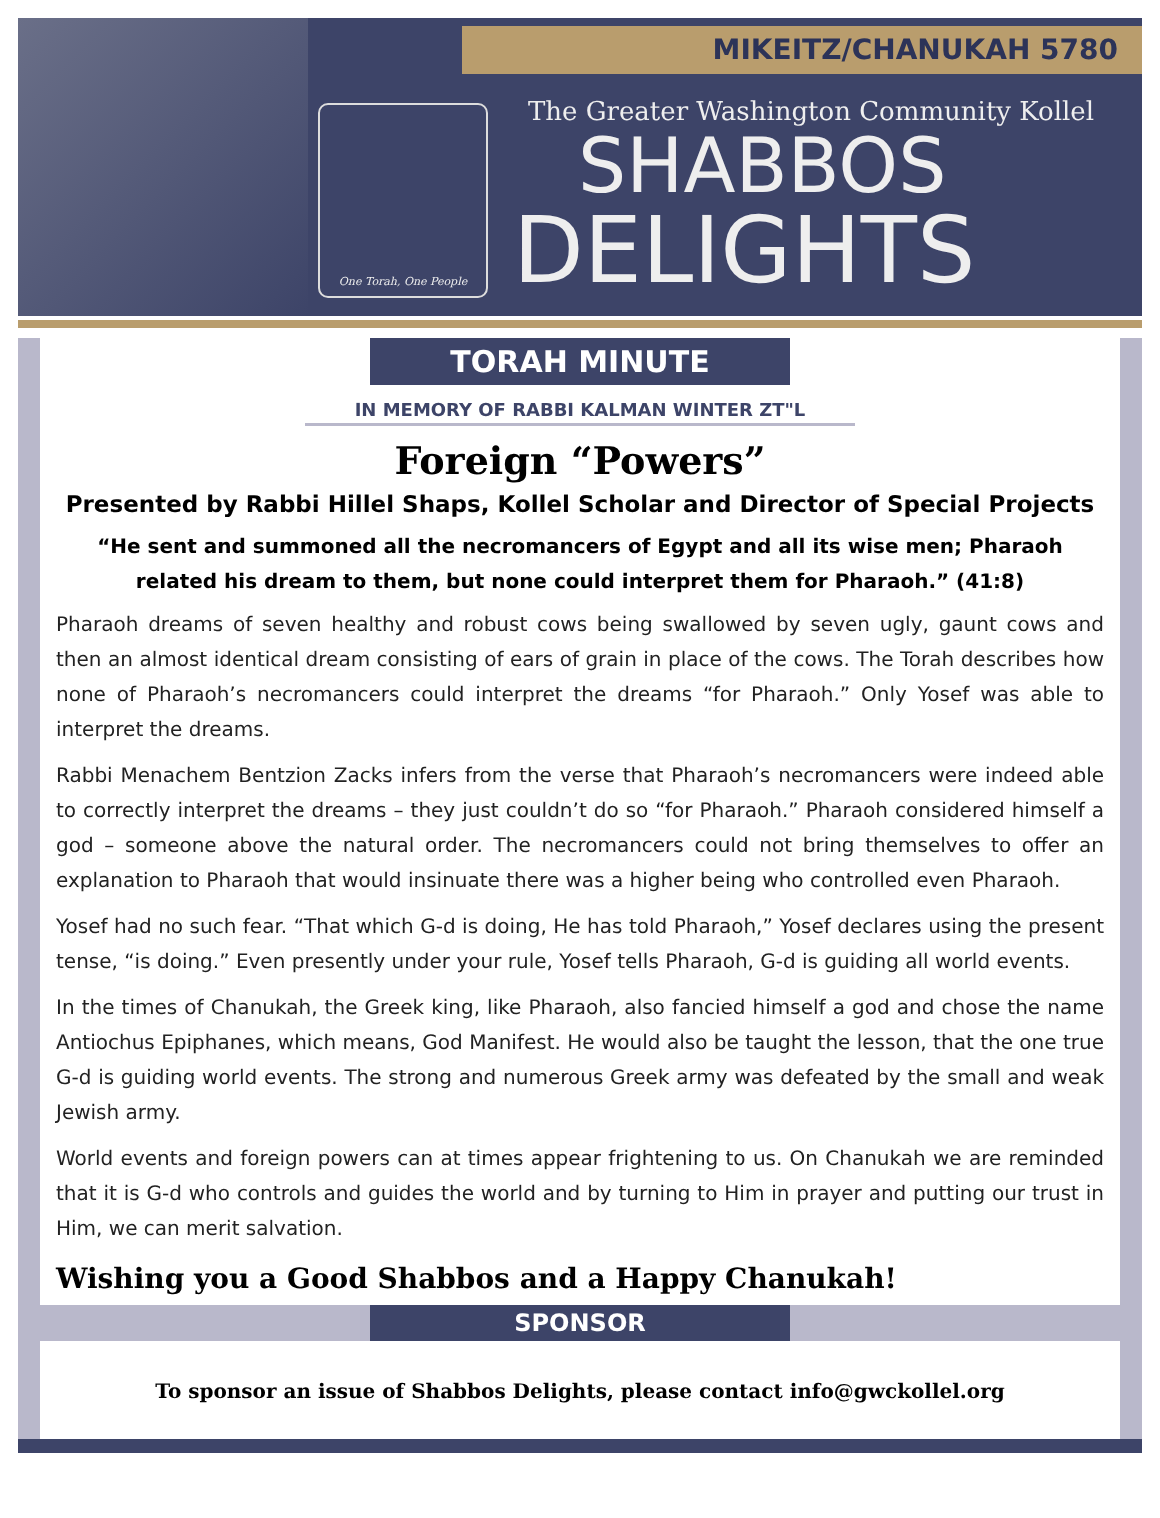MIKEITZ/CHANUKAH 5780
One Torah, One People
The Greater Washington Community Kollel
SHABBOS
DELIGHTS
TORAH MINUTE
IN MEMORY OF RABBI KALMAN WINTER ZT"L
Foreign “Powers”
Presented by Rabbi Hillel Shaps, Kollel Scholar and Director of Special Projects
“He sent and summoned all the necromancers of Egypt and all its wise men; Pharaoh related his dream to them, but none could interpret them for Pharaoh.” (41:8)
Pharaoh dreams of seven healthy and robust cows being swallowed by seven ugly, gaunt cows and then an almost identical dream consisting of ears of grain in place of the cows. The Torah describes how none of Pharaoh’s necromancers could interpret the dreams “for Pharaoh.” Only Yosef was able to interpret the dreams.
Rabbi Menachem Bentzion Zacks infers from the verse that Pharaoh’s necromancers were indeed able to correctly interpret the dreams – they just couldn’t do so “for Pharaoh.” Pharaoh considered himself a god – someone above the natural order. The necromancers could not bring themselves to offer an explanation to Pharaoh that would insinuate there was a higher being who controlled even Pharaoh.
Yosef had no such fear. “That which G-d is doing, He has told Pharaoh,” Yosef declares using the present tense, “is doing.” Even presently under your rule, Yosef tells Pharaoh, G-d is guiding all world events.
In the times of Chanukah, the Greek king, like Pharaoh, also fancied himself a god and chose the name Antiochus Epiphanes, which means, God Manifest. He would also be taught the lesson, that the one true G-d is guiding world events. The strong and numerous Greek army was defeated by the small and weak Jewish army.
World events and foreign powers can at times appear frightening to us. On Chanukah we are reminded that it is G-d who controls and guides the world and by turning to Him in prayer and putting our trust in Him, we can merit salvation.
Wishing you a Good Shabbos and a Happy Chanukah!
SPONSOR
To sponsor an issue of Shabbos Delights, please contact info@gwckollel.org